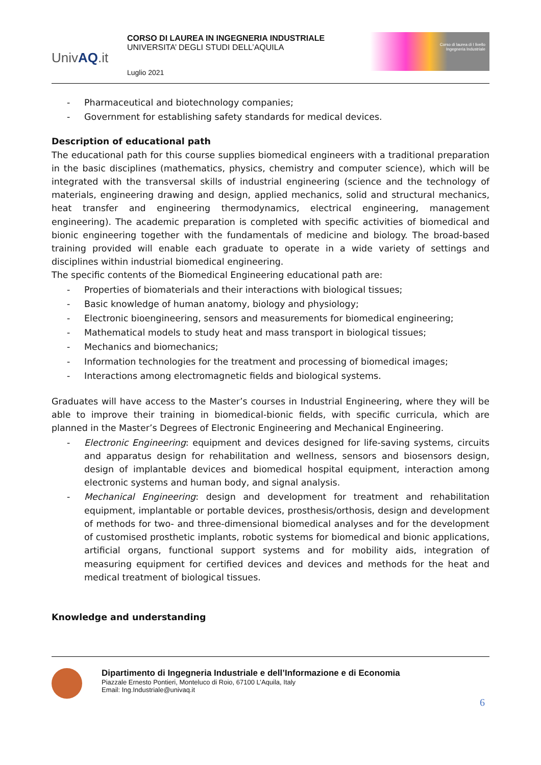UnivAQ.it
CORSO DI LAUREA IN INGEGNERIA INDUSTRIALE
UNIVERSITA’ DEGLI STUDI DELL’AQUILA
Luglio 2021
Corso di laurea di I livello
Ingegneria Industriale
- Pharmaceutical and biotechnology companies;
- Government for establishing safety standards for medical devices.
Description of educational path
The educational path for this course supplies biomedical engineers with a traditional preparation in the basic disciplines (mathematics, physics, chemistry and computer science), which will be integrated with the transversal skills of industrial engineering (science and the technology of materials, engineering drawing and design, applied mechanics, solid and structural mechanics, heat transfer and engineering thermodynamics, electrical engineering, management engineering). The academic preparation is completed with specific activities of biomedical and bionic engineering together with the fundamentals of medicine and biology. The broad-based training provided will enable each graduate to operate in a wide variety of settings and disciplines within industrial biomedical engineering.
The specific contents of the Biomedical Engineering educational path are:
- Properties of biomaterials and their interactions with biological tissues;
- Basic knowledge of human anatomy, biology and physiology;
- Electronic bioengineering, sensors and measurements for biomedical engineering;
- Mathematical models to study heat and mass transport in biological tissues;
- Mechanics and biomechanics;
- Information technologies for the treatment and processing of biomedical images;
- Interactions among electromagnetic fields and biological systems.
Graduates will have access to the Master’s courses in Industrial Engineering, where they will be able to improve their training in biomedical-bionic fields, with specific curricula, which are planned in the Master’s Degrees of Electronic Engineering and Mechanical Engineering.
- Electronic Engineering: equipment and devices designed for life-saving systems, circuits and apparatus design for rehabilitation and wellness, sensors and biosensors design, design of implantable devices and biomedical hospital equipment, interaction among electronic systems and human body, and signal analysis.
- Mechanical Engineering: design and development for treatment and rehabilitation equipment, implantable or portable devices, prosthesis/orthosis, design and development of methods for two- and three-dimensional biomedical analyses and for the development of customised prosthetic implants, robotic systems for biomedical and bionic applications, artificial organs, functional support systems and for mobility aids, integration of measuring equipment for certified devices and devices and methods for the heat and medical treatment of biological tissues.
Knowledge and understanding
Dipartimento di Ingegneria Industriale e dell’Informazione e di Economia
Piazzale Ernesto Pontieri, Monteluco di Roio, 67100 L’Aquila, Italy
Email: Ing.Industriale@univaq.it
6